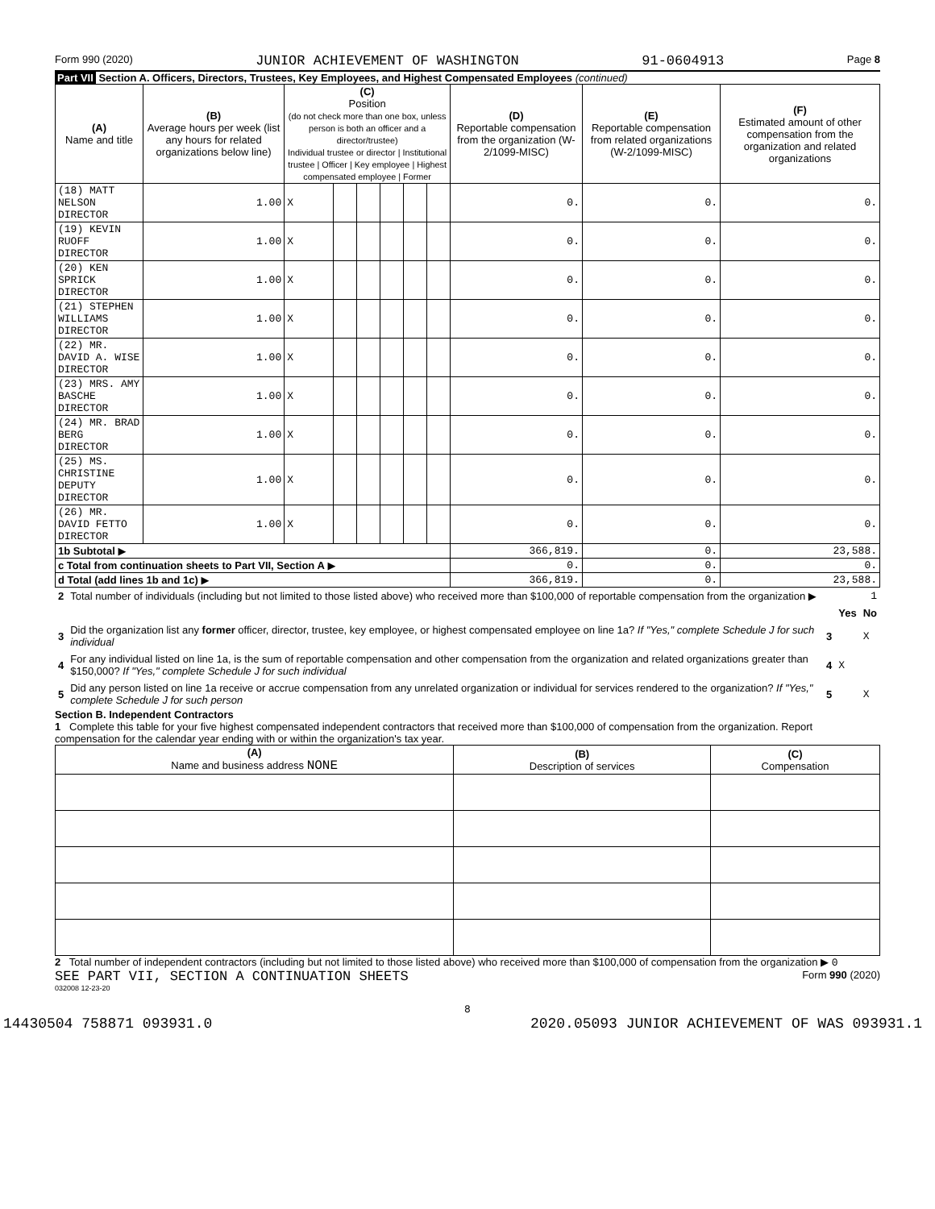Form 990 (2020) JUNIOR ACHIEVEMENT OF WASHINGTON 91-0604913 Page 8
Part VII Section A. Officers, Directors, Trustees, Key Employees, and Highest Compensated Employees (continued)
| (A) Name and title | (B) Average hours per week (list any hours for related organizations below line) | (C) Position (do not check more than one box, unless person is both an officer and a director/trustee) Individual trustee or director / Institutional trustee / Officer / Key employee / Highest compensated employee / Former | | | | | | (D) Reportable compensation from the organization (W-2/1099-MISC) | (E) Reportable compensation from related organizations (W-2/1099-MISC) | (F) Estimated amount of other compensation from the organization and related organizations |
| --- | --- | --- | --- | --- | --- | --- | --- | --- | --- | --- |
| (18) MATT NELSON DIRECTOR | 1.00 | X | | | | | | 0. | 0. | 0. |
| (19) KEVIN RUOFF DIRECTOR | 1.00 | X | | | | | | 0. | 0. | 0. |
| (20) KEN SPRICK DIRECTOR | 1.00 | X | | | | | | 0. | 0. | 0. |
| (21) STEPHEN WILLIAMS DIRECTOR | 1.00 | X | | | | | | 0. | 0. | 0. |
| (22) MR. DAVID A. WISE DIRECTOR | 1.00 | X | | | | | | 0. | 0. | 0. |
| (23) MRS. AMY BASCHE DIRECTOR | 1.00 | X | | | | | | 0. | 0. | 0. |
| (24) MR. BRAD BERG DIRECTOR | 1.00 | X | | | | | | 0. | 0. | 0. |
| (25) MS. CHRISTINE DEPUTY DIRECTOR | 1.00 | X | | | | | | 0. | 0. | 0. |
| (26) MR. DAVID FETTO DIRECTOR | 1.00 | X | | | | | | 0. | 0. | 0. |
| 1b Subtotal ▶ | | | | | | | | 366,819. | 0. | 23,588. |
| c Total from continuation sheets to Part VII, Section A ▶ | | | | | | | | 0. | 0. | 0. |
| d Total (add lines 1b and 1c) ▶ | | | | | | | | 366,819. | 0. | 23,588. |
| 2 | Total number of individuals (including but not limited to those listed above) who received more than $100,000 of reportable compensation from the organization ▶ | 1 | | |
| | | | Yes | No |
| 3 | Did the organization list any former officer, director, trustee, key employee, or highest compensated employee on line 1a? If "Yes," complete Schedule J for such individual | 3 | | X |
| 4 | For any individual listed on line 1a, is the sum of reportable compensation and other compensation from the organization and related organizations greater than $150,000? If "Yes," complete Schedule J for such individual | 4 | X | |
| 5 | Did any person listed on line 1a receive or accrue compensation from any unrelated organization or individual for services rendered to the organization? If "Yes," complete Schedule J for such person | 5 | | X |
Section B. Independent Contractors
1 Complete this table for your five highest compensated independent contractors that received more than $100,000 of compensation from the organization. Report compensation for the calendar year ending with or within the organization's tax year.
| (A) Name and business address NONE | (B) Description of services | (C) Compensation |
| --- | --- | --- |
2 Total number of independent contractors (including but not limited to those listed above) who received more than $100,000 of compensation from the organization ▶ 0
SEE PART VII, SECTION A CONTINUATION SHEETS Form 990 (2020)
032008 12-23-20
8
14430504 758871 093931.0 2020.05093 JUNIOR ACHIEVEMENT OF WAS 093931.1